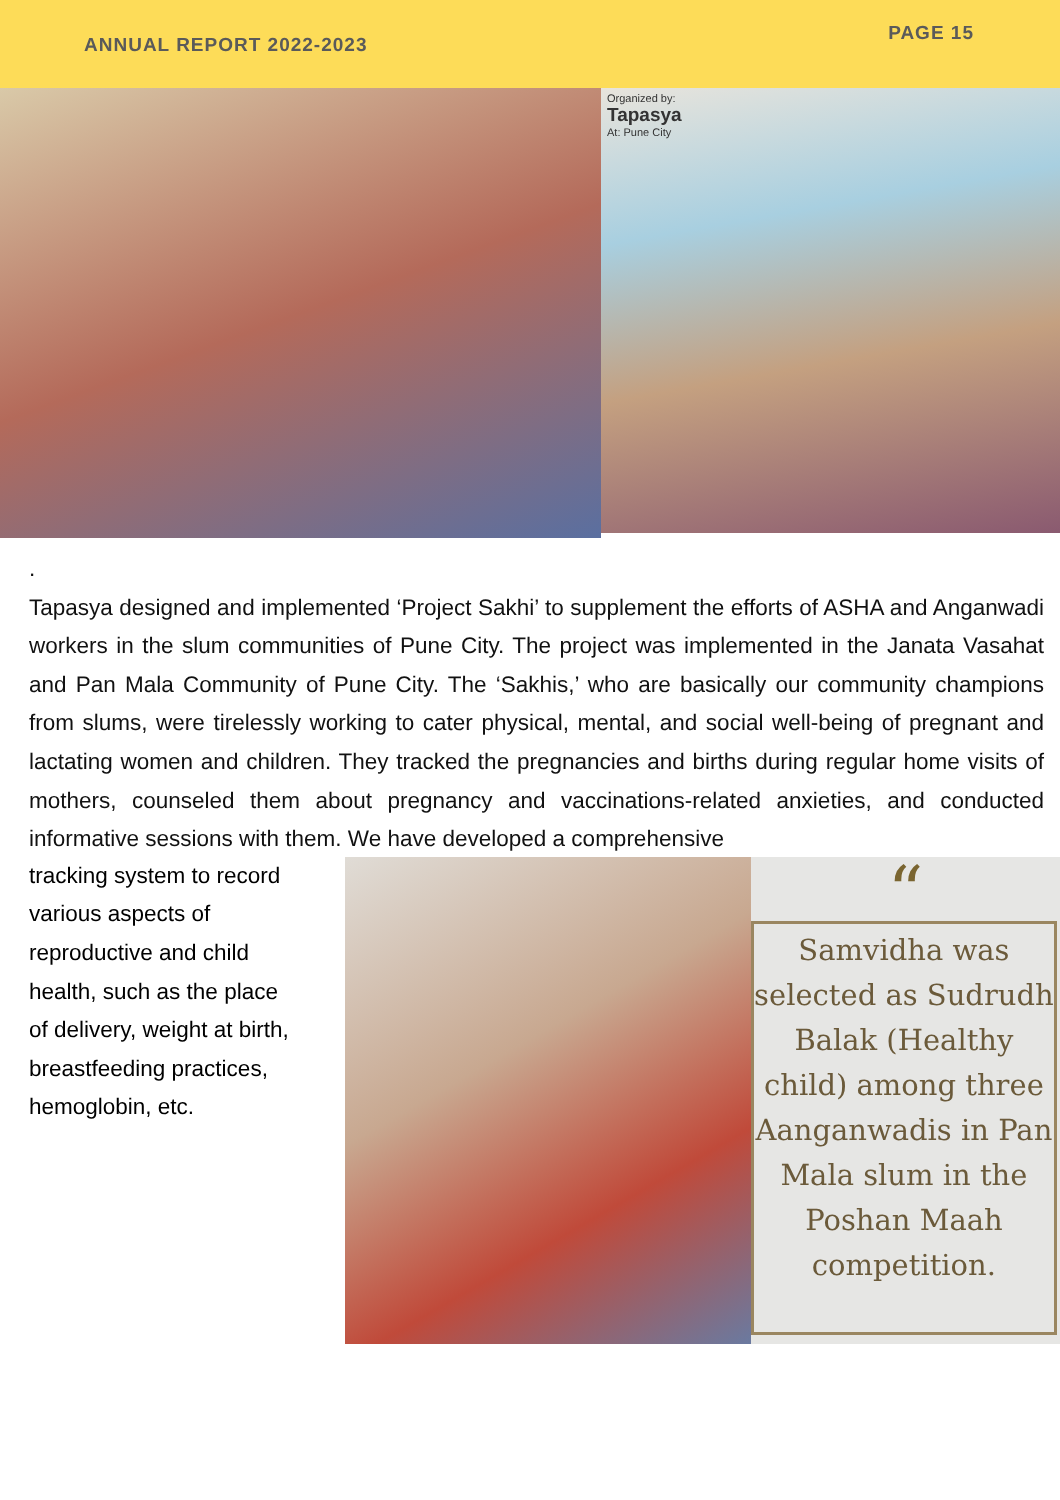ANNUAL REPORT 2022-2023
PAGE 15
Organized by:
Tapasya
At: Pune City
.
Tapasya designed and implemented ‘Project Sakhi’ to supplement the efforts of ASHA and Anganwadi workers in the slum communities of Pune City. The project was implemented in the Janata Vasahat and Pan Mala Community of Pune City. The ‘Sakhis,’ who are basically our community champions from slums, were tirelessly working to cater physical, mental, and social well-being of pregnant and lactating women and children. They tracked the pregnancies and births during regular home visits of mothers, counseled them about pregnancy and vaccinations-related anxieties, and conducted informative sessions with them. We have developed a comprehensive
tracking system to record
various aspects of
reproductive and child
health, such as the place
of delivery, weight at birth,
breastfeeding practices,
hemoglobin, etc.
“
Samvidha was selected as Sudrudh Balak (Healthy child) among three Aanganwadis in Pan Mala slum in the Poshan Maah competition.